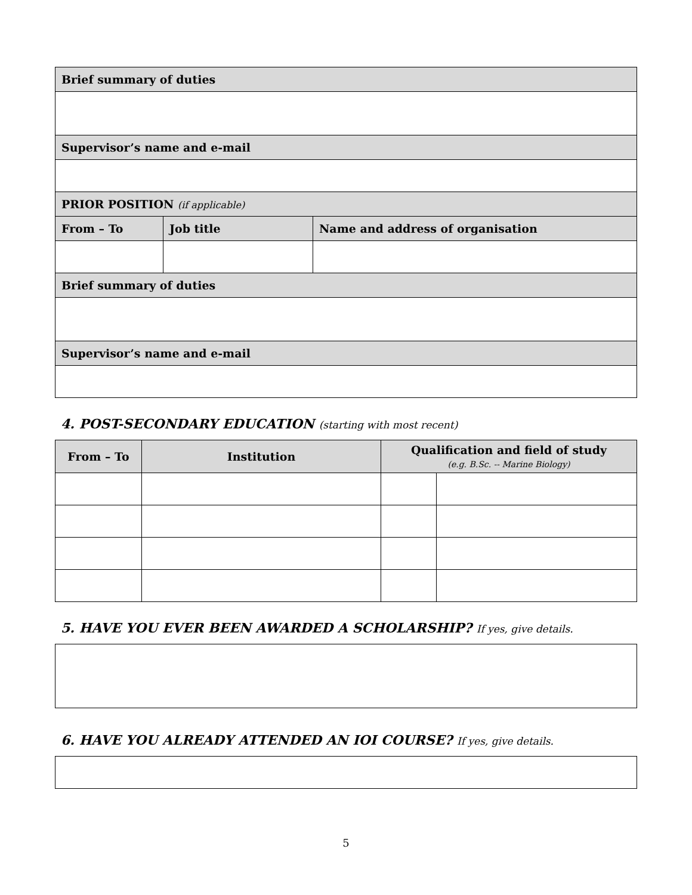| Brief summary of duties | | |
| Supervisor’s name and e-mail | | |
| PRIOR POSITION (if applicable) | | |
| From – To | Job title | Name and address of organisation |
| Brief summary of duties | | |
| Supervisor’s name and e-mail | | |
4. POST-SECONDARY EDUCATION (starting with most recent)
| From – To | Institution | Qualification and field of study (e.g. B.Sc. -- Marine Biology) | |
| --- | --- | --- | --- |
5. HAVE YOU EVER BEEN AWARDED A SCHOLARSHIP? If yes, give details.
6. HAVE YOU ALREADY ATTENDED AN IOI COURSE? If yes, give details.
5